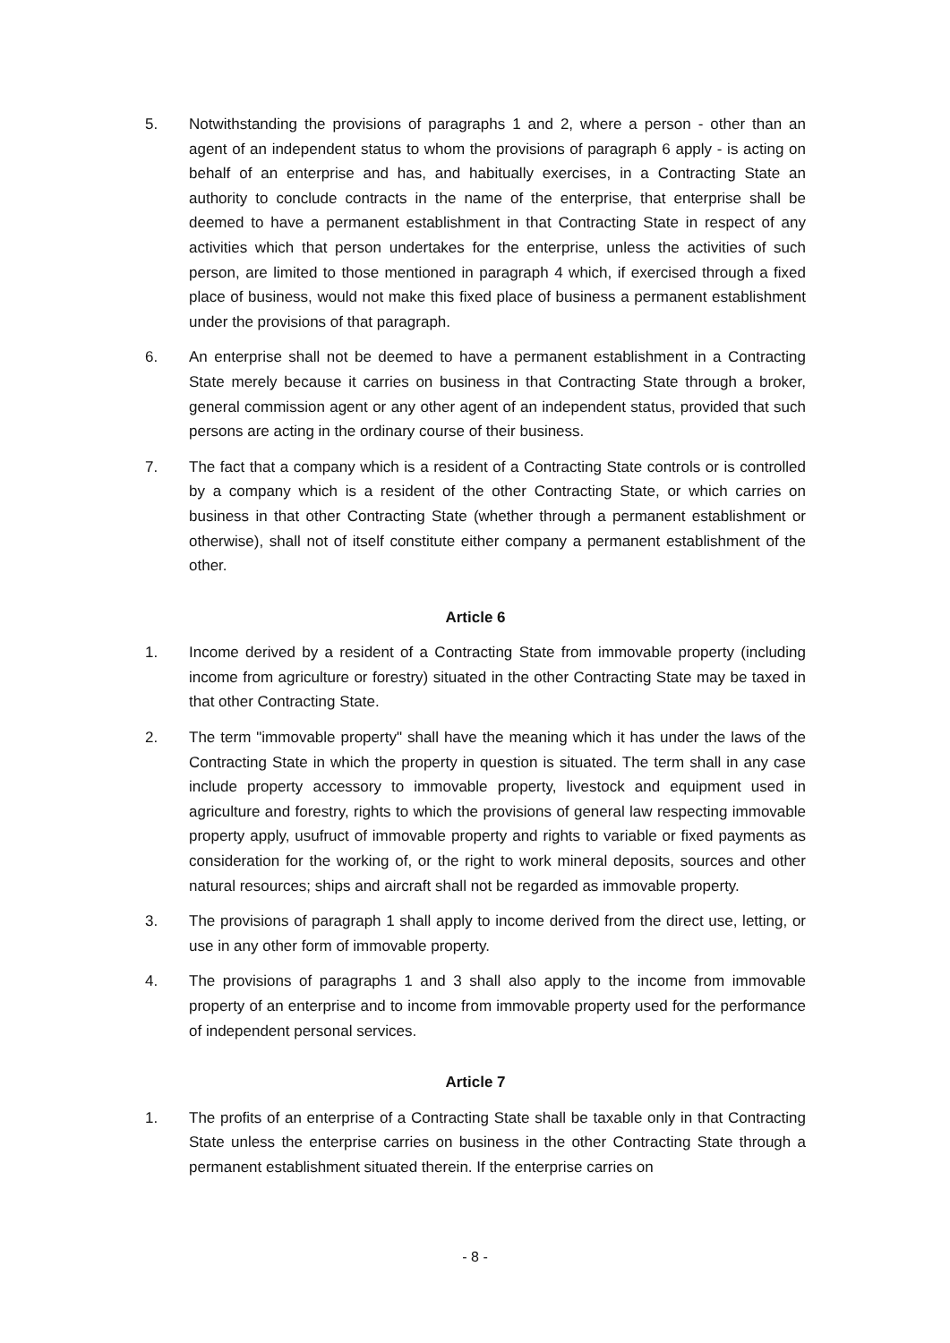5. Notwithstanding the provisions of paragraphs 1 and 2, where a person - other than an agent of an independent status to whom the provisions of paragraph 6 apply - is acting on behalf of an enterprise and has, and habitually exercises, in a Contracting State an authority to conclude contracts in the name of the enterprise, that enterprise shall be deemed to have a permanent establishment in that Contracting State in respect of any activities which that person undertakes for the enterprise, unless the activities of such person, are limited to those mentioned in paragraph 4 which, if exercised through a fixed place of business, would not make this fixed place of business a permanent establishment under the provisions of that paragraph.
6. An enterprise shall not be deemed to have a permanent establishment in a Contracting State merely because it carries on business in that Contracting State through a broker, general commission agent or any other agent of an independent status, provided that such persons are acting in the ordinary course of their business.
7. The fact that a company which is a resident of a Contracting State controls or is controlled by a company which is a resident of the other Contracting State, or which carries on business in that other Contracting State (whether through a permanent establishment or otherwise), shall not of itself constitute either company a permanent establishment of the other.
Article 6
1. Income derived by a resident of a Contracting State from immovable property (including income from agriculture or forestry) situated in the other Contracting State may be taxed in that other Contracting State.
2. The term "immovable property" shall have the meaning which it has under the laws of the Contracting State in which the property in question is situated. The term shall in any case include property accessory to immovable property, livestock and equipment used in agriculture and forestry, rights to which the provisions of general law respecting immovable property apply, usufruct of immovable property and rights to variable or fixed payments as consideration for the working of, or the right to work mineral deposits, sources and other natural resources; ships and aircraft shall not be regarded as immovable property.
3. The provisions of paragraph 1 shall apply to income derived from the direct use, letting, or use in any other form of immovable property.
4. The provisions of paragraphs 1 and 3 shall also apply to the income from immovable property of an enterprise and to income from immovable property used for the performance of independent personal services.
Article 7
1. The profits of an enterprise of a Contracting State shall be taxable only in that Contracting State unless the enterprise carries on business in the other Contracting State through a permanent establishment situated therein. If the enterprise carries on
- 8 -